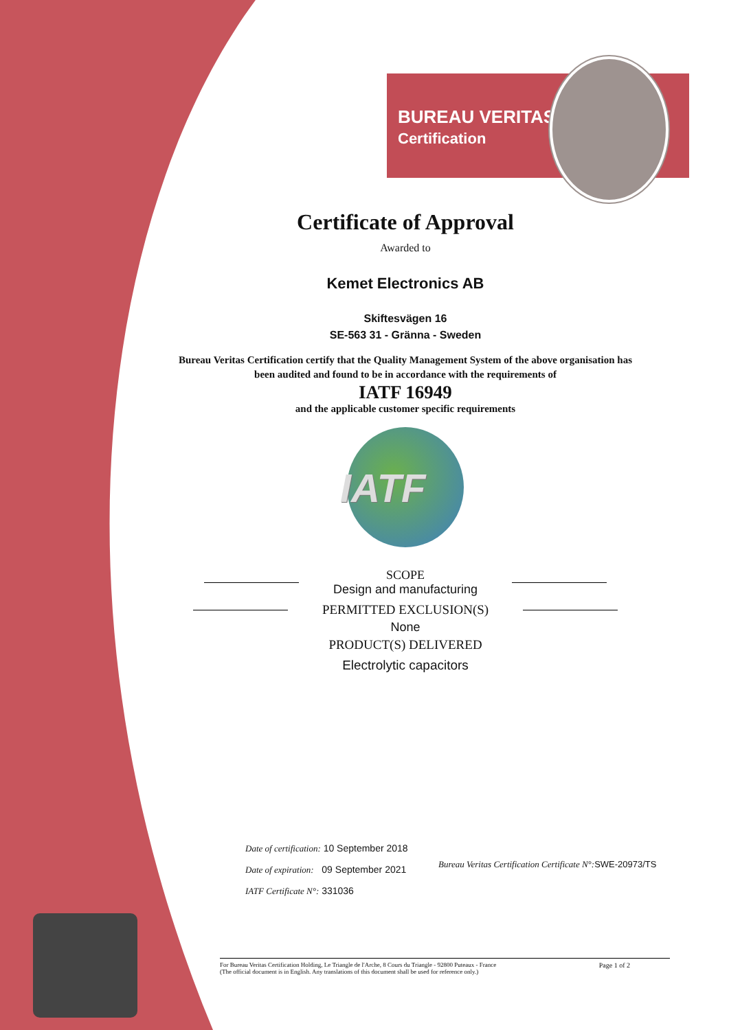BUREAU VERITAS
Certification
Certificate of Approval
Awarded to
Kemet Electronics AB
Skiftesvägen 16
SE-563 31 - Gränna - Sweden
Bureau Veritas Certification certify that the Quality Management System of the above organisation has
been audited and found to be in accordance with the requirements of
IATF 16949
and the applicable customer specific requirements
IATF
SCOPE
Design and manufacturing
PERMITTED EXCLUSION(S)
None
PRODUCT(S) DELIVERED
Electrolytic capacitors
Date of certification: 10 September 2018
Date of expiration: 09 September 2021
IATF Certificate N°: 331036
Bureau Veritas Certification Certificate N°: SWE-20973/TS
Page 1 of 2 For Bureau Veritas Certification Holding, Le Triangle de l'Arche, 8 Cours du Triangle - 92800 Puteaux - France
(The official document is in English. Any translations of this document shall be used for reference only.)